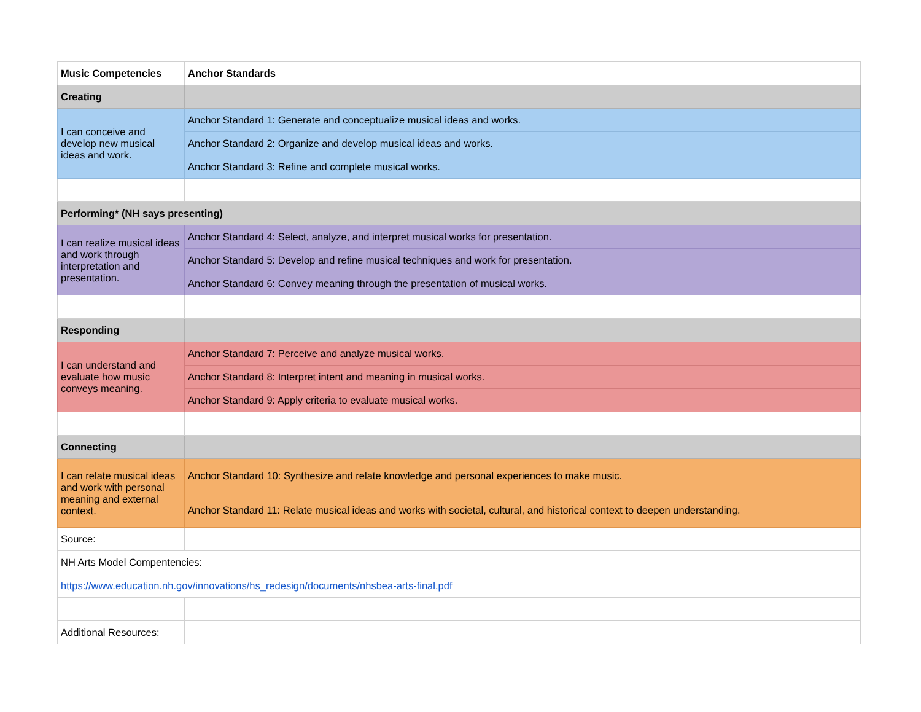| Music Competencies | Anchor Standards |
| --- | --- |
| Creating | |
| I can conceive and develop new musical ideas and work. | Anchor Standard 1: Generate and conceptualize musical ideas and works. |
| | Anchor Standard 2: Organize and develop musical ideas and works. |
| | Anchor Standard 3: Refine and complete musical works. |
| Performing* (NH says presenting) | |
| I can realize musical ideas and work through interpretation and presentation. | Anchor Standard 4: Select, analyze, and interpret musical works for presentation. |
| | Anchor Standard 5: Develop and refine musical techniques and work for presentation. |
| | Anchor Standard 6: Convey meaning through the presentation of musical works. |
| Responding | |
| I can understand and evaluate how music conveys meaning. | Anchor Standard 7: Perceive and analyze musical works. |
| | Anchor Standard 8: Interpret intent and meaning in musical works. |
| | Anchor Standard 9: Apply criteria to evaluate musical works. |
| Connecting | |
| I can relate musical ideas and work with personal meaning and external context. | Anchor Standard 10: Synthesize and relate knowledge and personal experiences to make music. |
| | Anchor Standard 11: Relate musical ideas and works with societal, cultural, and historical context to deepen understanding. |
| Source: | |
| NH Arts Model Compentencies: | |
| https://www.education.nh.gov/innovations/hs_redesign/documents/nhsbea-arts-final.pdf | |
| Additional Resources: | |